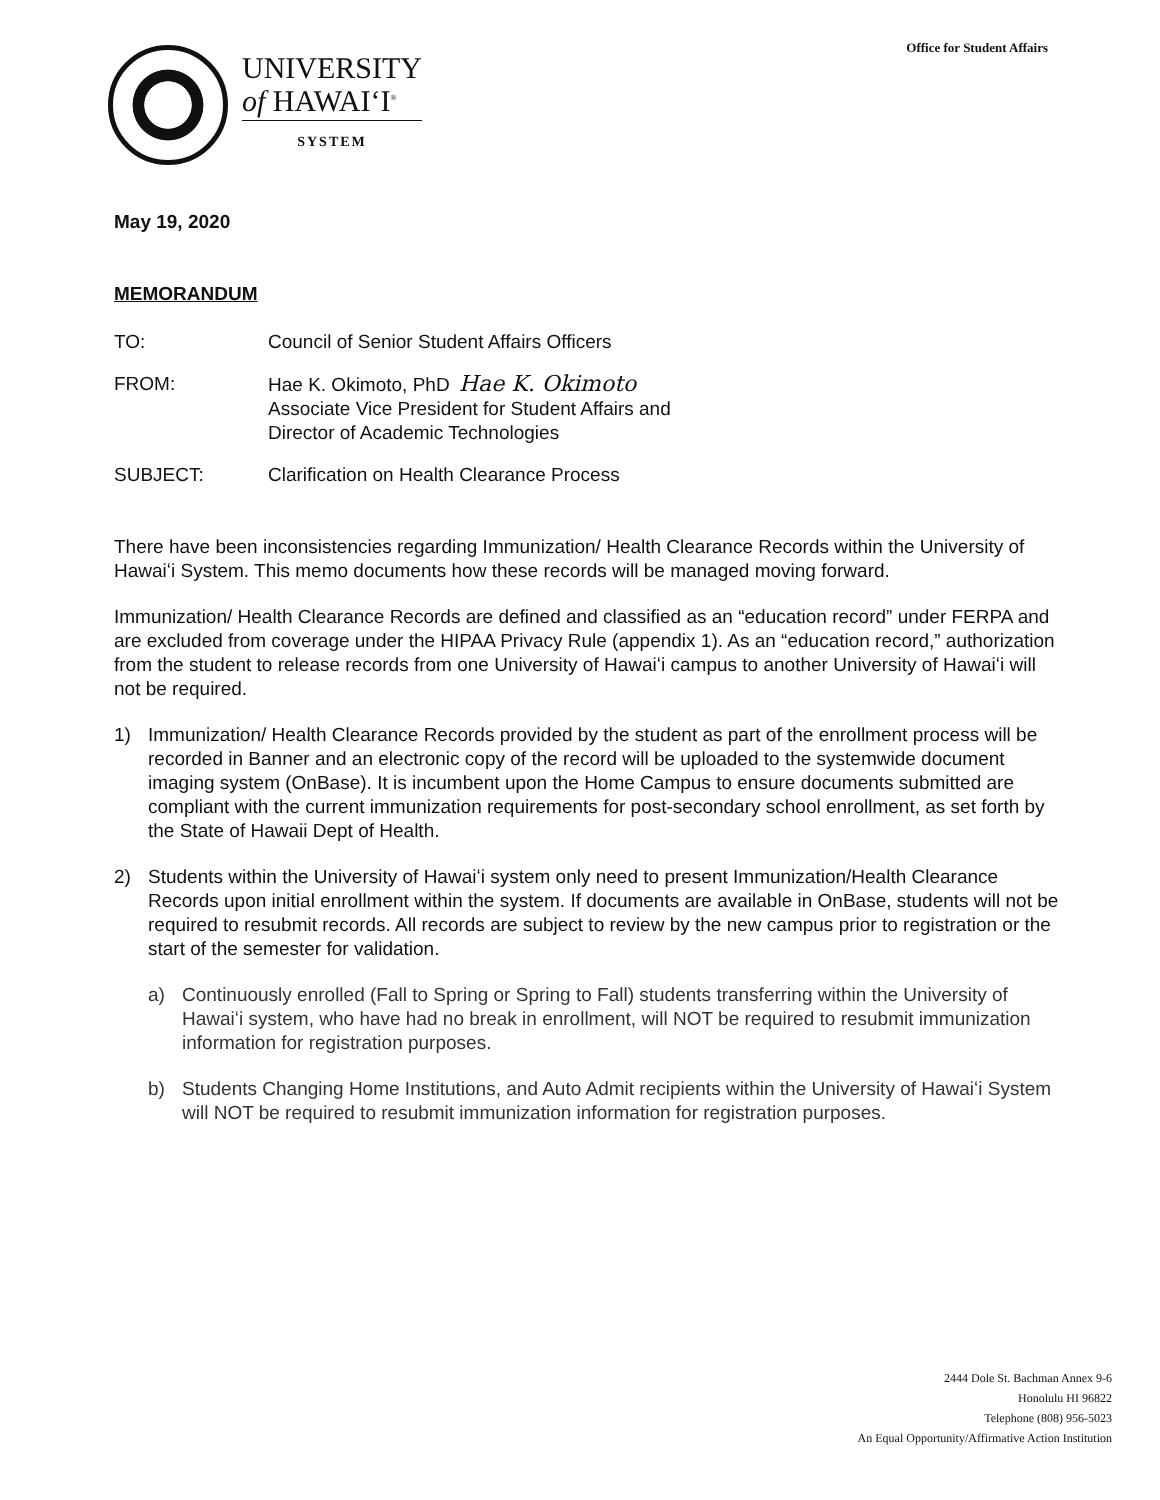Office for Student Affairs
UNIVERSITY
of HAWAIʻI<sup>®</sup>
SYSTEM
May 19, 2020
MEMORANDUM
TO: Council of Senior Student Affairs Officers
FROM: Hae K. Okimoto, PhD Hae K. Okimoto
Associate Vice President for Student Affairs and
Director of Academic Technologies
SUBJECT: Clarification on Health Clearance Process
There have been inconsistencies regarding Immunization/ Health Clearance Records within the University of Hawaiʻi System. This memo documents how these records will be managed moving forward.
Immunization/ Health Clearance Records are defined and classified as an “education record” under FERPA and are excluded from coverage under the HIPAA Privacy Rule (appendix 1). As an “education record,” authorization from the student to release records from one University of Hawaiʻi campus to another University of Hawaiʻi will not be required.
1) Immunization/ Health Clearance Records provided by the student as part of the enrollment process will be recorded in Banner and an electronic copy of the record will be uploaded to the systemwide document imaging system (OnBase). It is incumbent upon the Home Campus to ensure documents submitted are compliant with the current immunization requirements for post-secondary school enrollment, as set forth by the State of Hawaii Dept of Health.
2) Students within the University of Hawaiʻi system only need to present Immunization/Health Clearance Records upon initial enrollment within the system. If documents are available in OnBase, students will not be required to resubmit records. All records are subject to review by the new campus prior to registration or the start of the semester for validation.
a) Continuously enrolled (Fall to Spring or Spring to Fall) students transferring within the University of Hawaiʻi system, who have had no break in enrollment, will NOT be required to resubmit immunization information for registration purposes.
b) Students Changing Home Institutions, and Auto Admit recipients within the University of Hawaiʻi System will NOT be required to resubmit immunization information for registration purposes.
2444 Dole St. Bachman Annex 9-6
Honolulu HI 96822
Telephone (808) 956-5023
An Equal Opportunity/Affirmative Action Institution